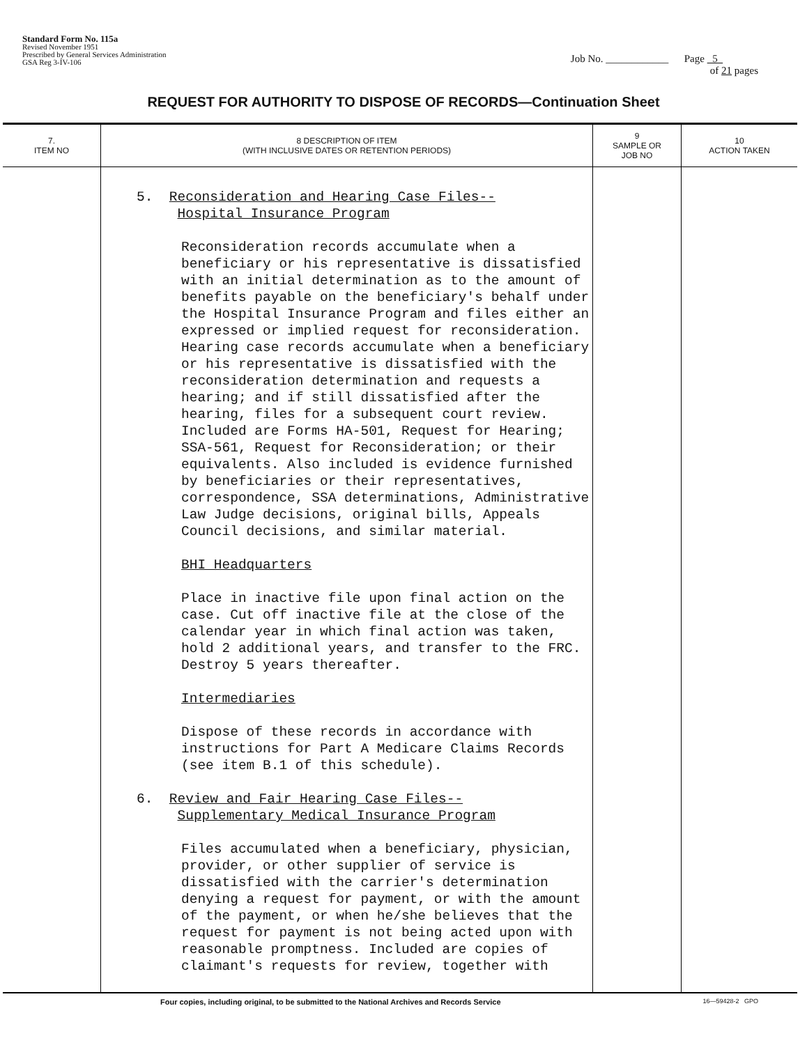Standard Form No. 115a
Revised November 1951
Prescribed by General Services Administration
GSA Reg 3-IV-106
Job No. ____________ Page 5
of 21 pages
REQUEST FOR AUTHORITY TO DISPOSE OF RECORDS—Continuation Sheet
| 7. ITEM NO | 8 DESCRIPTION OF ITEM (WITH INCLUSIVE DATES OR RETENTION PERIODS) | 9 SAMPLE OR JOB NO | 10 ACTION TAKEN |
| --- | --- | --- | --- |
| | 5. Reconsideration and Hearing Case Files-- Hospital Insurance Program Reconsideration records accumulate when a beneficiary or his representative is dissatisfied with an initial determination as to the amount of benefits payable on the beneficiary's behalf under the Hospital Insurance Program and files either an expressed or implied request for reconsideration. Hearing case records accumulate when a beneficiary or his representative is dissatisfied with the reconsideration determination and requests a hearing; and if still dissatisfied after the hearing, files for a subsequent court review. Included are Forms HA-501, Request for Hearing; SSA-561, Request for Reconsideration; or their equivalents. Also included is evidence furnished by beneficiaries or their representatives, correspondence, SSA determinations, Administrative Law Judge decisions, original bills, Appeals Council decisions, and similar material. BHI Headquarters Place in inactive file upon final action on the case. Cut off inactive file at the close of the calendar year in which final action was taken, hold 2 additional years, and transfer to the FRC. Destroy 5 years thereafter. Intermediaries Dispose of these records in accordance with instructions for Part A Medicare Claims Records (see item B.1 of this schedule). 6. Review and Fair Hearing Case Files-- Supplementary Medical Insurance Program Files accumulated when a beneficiary, physician, provider, or other supplier of service is dissatisfied with the carrier's determination denying a request for payment, or with the amount of the payment, or when he/she believes that the request for payment is not being acted upon with reasonable promptness. Included are copies of claimant's requests for review, together with | | |
Four copies, including original, to be submitted to the National Archives and Records Service 16—59428-2 GPO